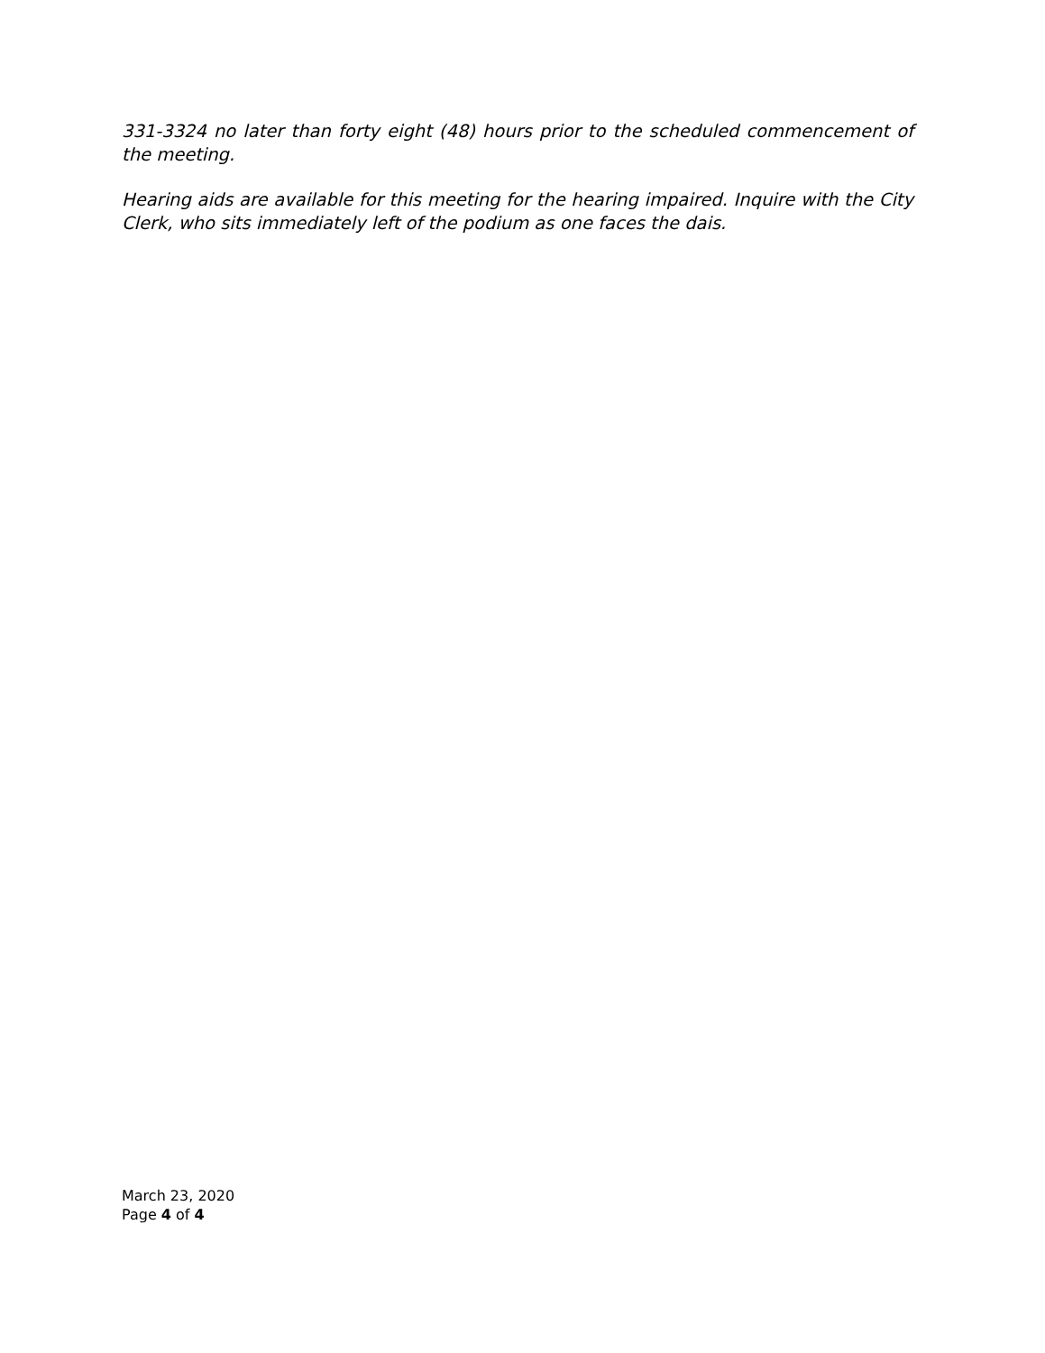331-3324 no later than forty eight (48) hours prior to the scheduled commencement of the meeting.
Hearing aids are available for this meeting for the hearing impaired. Inquire with the City Clerk, who sits immediately left of the podium as one faces the dais.
March 23, 2020
Page 4 of 4